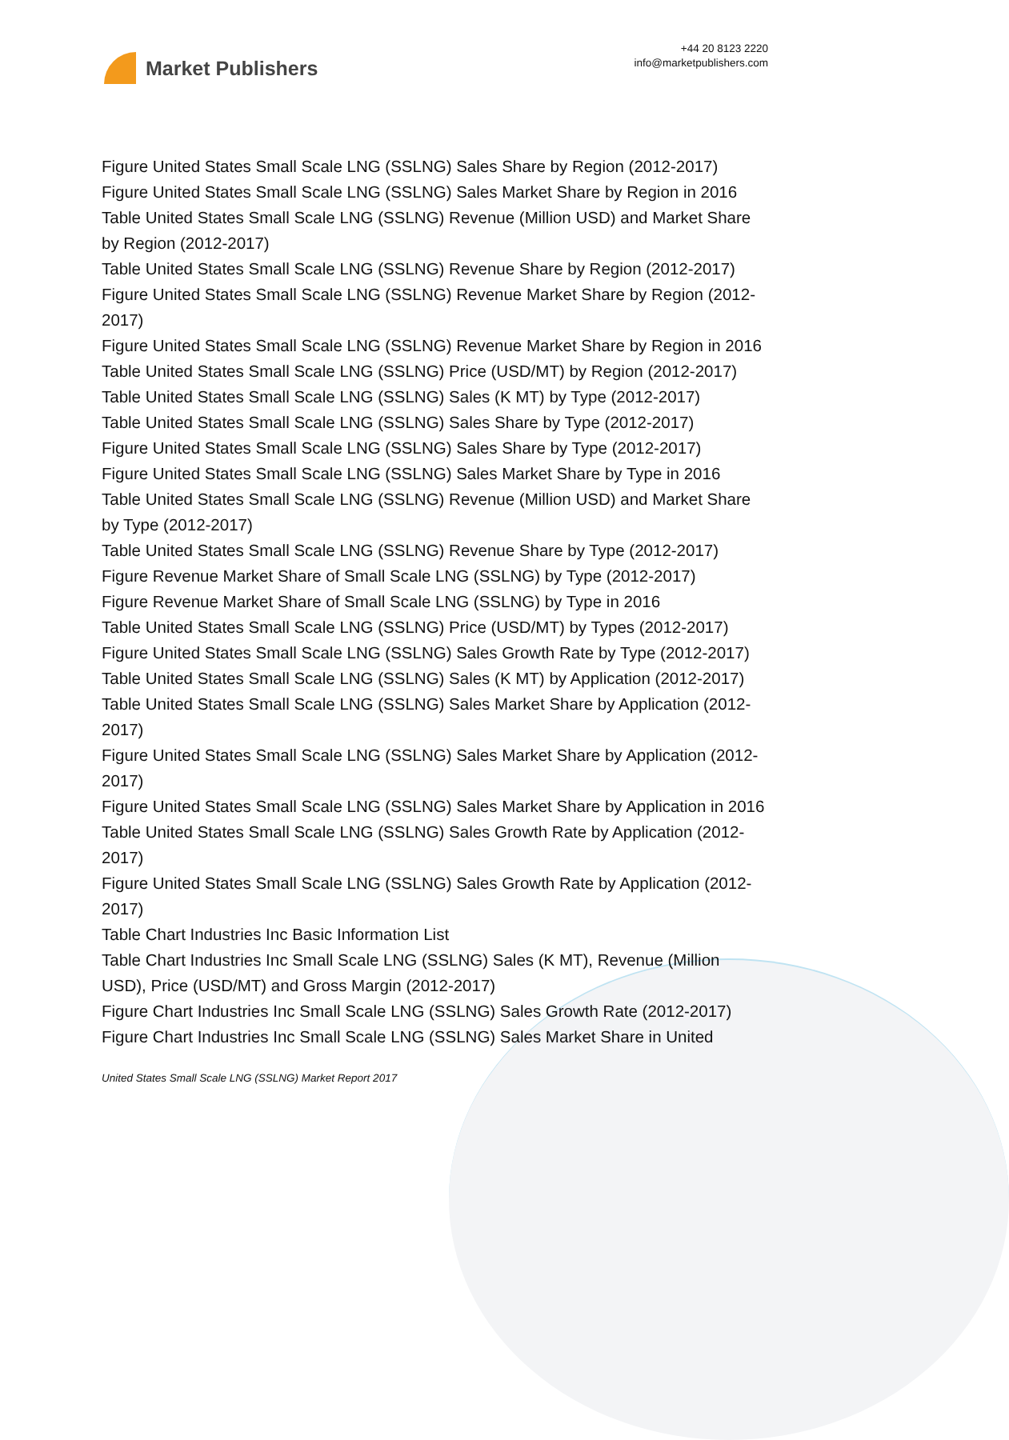Market Publishers
+44 20 8123 2220
info@marketpublishers.com
Figure United States Small Scale LNG (SSLNG) Sales Share by Region (2012-2017)
Figure United States Small Scale LNG (SSLNG) Sales Market Share by Region in 2016
Table United States Small Scale LNG (SSLNG) Revenue (Million USD) and Market Share by Region (2012-2017)
Table United States Small Scale LNG (SSLNG) Revenue Share by Region (2012-2017)
Figure United States Small Scale LNG (SSLNG) Revenue Market Share by Region (2012-2017)
Figure United States Small Scale LNG (SSLNG) Revenue Market Share by Region in 2016
Table United States Small Scale LNG (SSLNG) Price (USD/MT) by Region (2012-2017)
Table United States Small Scale LNG (SSLNG) Sales (K MT) by Type (2012-2017)
Table United States Small Scale LNG (SSLNG) Sales Share by Type (2012-2017)
Figure United States Small Scale LNG (SSLNG) Sales Share by Type (2012-2017)
Figure United States Small Scale LNG (SSLNG) Sales Market Share by Type in 2016
Table United States Small Scale LNG (SSLNG) Revenue (Million USD) and Market Share by Type (2012-2017)
Table United States Small Scale LNG (SSLNG) Revenue Share by Type (2012-2017)
Figure Revenue Market Share of Small Scale LNG (SSLNG) by Type (2012-2017)
Figure Revenue Market Share of Small Scale LNG (SSLNG) by Type in 2016
Table United States Small Scale LNG (SSLNG) Price (USD/MT) by Types (2012-2017)
Figure United States Small Scale LNG (SSLNG) Sales Growth Rate by Type (2012-2017)
Table United States Small Scale LNG (SSLNG) Sales (K MT) by Application (2012-2017)
Table United States Small Scale LNG (SSLNG) Sales Market Share by Application (2012-2017)
Figure United States Small Scale LNG (SSLNG) Sales Market Share by Application (2012-2017)
Figure United States Small Scale LNG (SSLNG) Sales Market Share by Application in 2016
Table United States Small Scale LNG (SSLNG) Sales Growth Rate by Application (2012-2017)
Figure United States Small Scale LNG (SSLNG) Sales Growth Rate by Application (2012-2017)
Table Chart Industries Inc Basic Information List
Table Chart Industries Inc Small Scale LNG (SSLNG) Sales (K MT), Revenue (Million USD), Price (USD/MT) and Gross Margin (2012-2017)
Figure Chart Industries Inc Small Scale LNG (SSLNG) Sales Growth Rate (2012-2017)
Figure Chart Industries Inc Small Scale LNG (SSLNG) Sales Market Share in United
United States Small Scale LNG (SSLNG) Market Report 2017